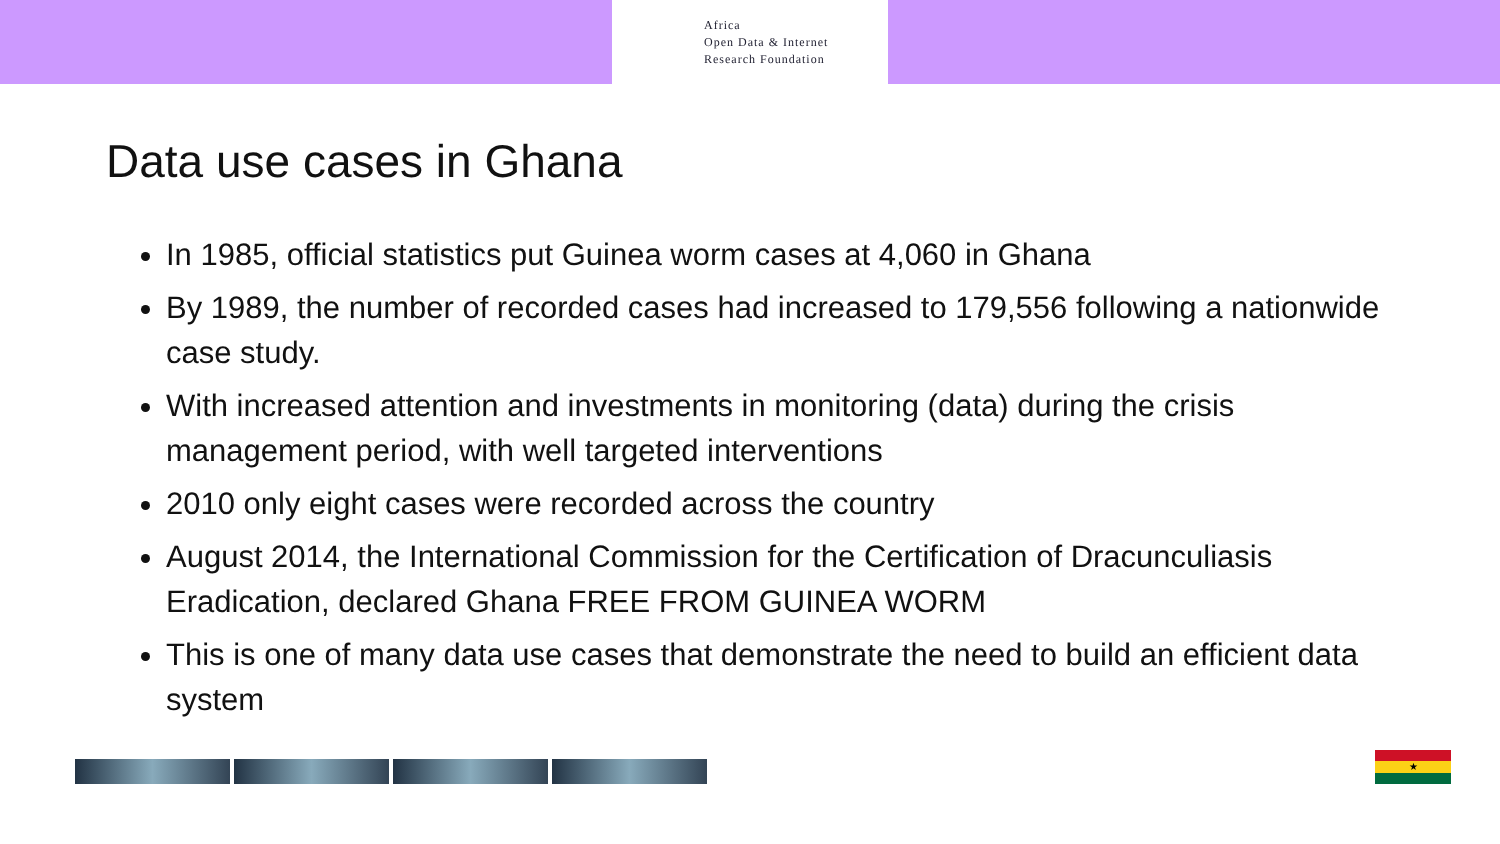Africa
Open Data & Internet
Research Foundation
Data use cases in Ghana
In 1985, official statistics put Guinea worm cases at 4,060 in Ghana
By 1989, the number of recorded cases had increased to 179,556 following a nationwide case study.
With increased attention and investments in monitoring (data) during the crisis management period, with well targeted interventions
2010 only eight cases were recorded across the country
August 2014, the International Commission for the Certification of Dracunculiasis Eradication, declared Ghana FREE FROM GUINEA WORM
This is one of many data use cases that demonstrate the need to build an efficient data system
★